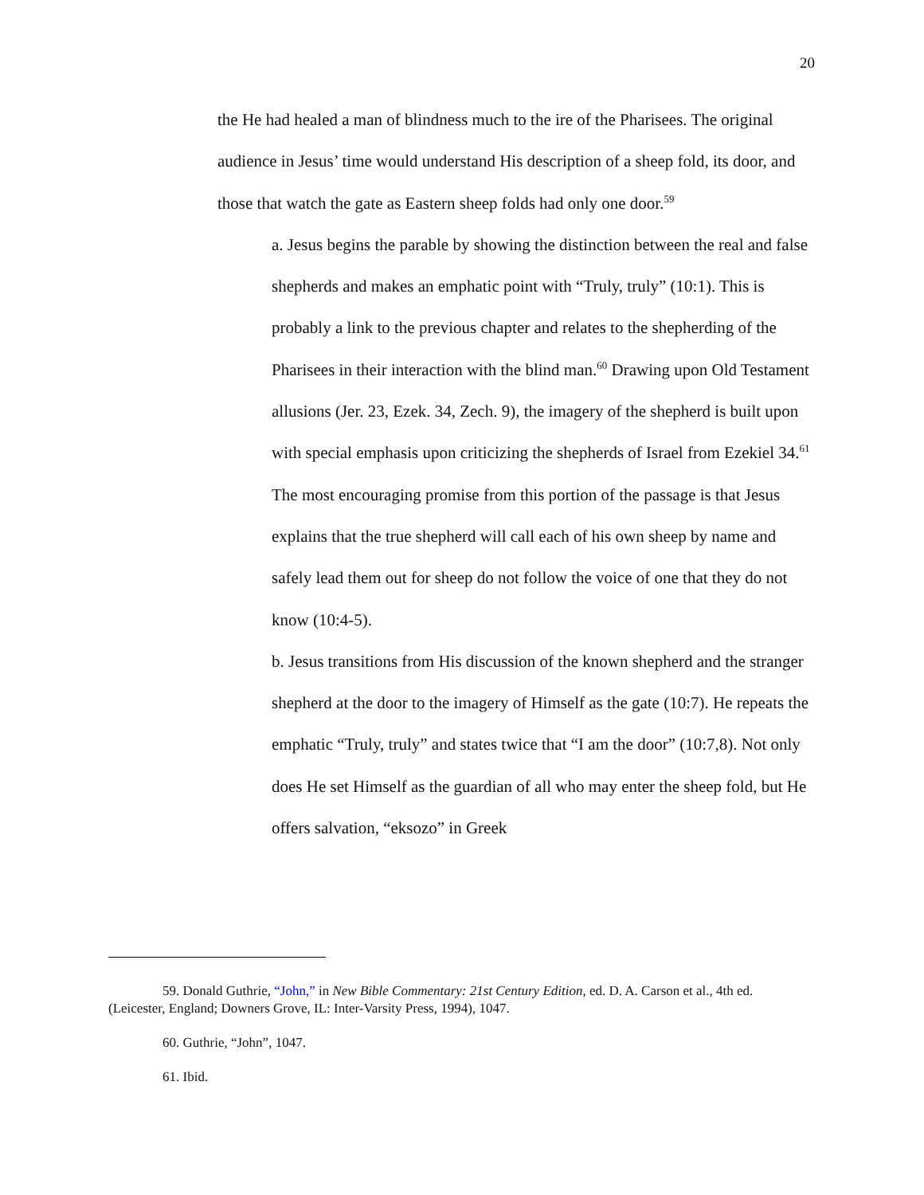20
the He had healed a man of blindness much to the ire of the Pharisees. The original audience in Jesus’ time would understand His description of a sheep fold, its door, and those that watch the gate as Eastern sheep folds had only one door.<sup>59</sup>
a. Jesus begins the parable by showing the distinction between the real and false shepherds and makes an emphatic point with “Truly, truly” (10:1). This is probably a link to the previous chapter and relates to the shepherding of the Pharisees in their interaction with the blind man.<sup>60</sup> Drawing upon Old Testament allusions (Jer. 23, Ezek. 34, Zech. 9), the imagery of the shepherd is built upon with special emphasis upon criticizing the shepherds of Israel from Ezekiel 34.<sup>61</sup> The most encouraging promise from this portion of the passage is that Jesus explains that the true shepherd will call each of his own sheep by name and safely lead them out for sheep do not follow the voice of one that they do not know (10:4-5).
b. Jesus transitions from His discussion of the known shepherd and the stranger shepherd at the door to the imagery of Himself as the gate (10:7). He repeats the emphatic “Truly, truly” and states twice that “I am the door” (10:7,8). Not only does He set Himself as the guardian of all who may enter the sheep fold, but He offers salvation, “eksozo” in Greek
59. Donald Guthrie, “John,” in New Bible Commentary: 21st Century Edition, ed. D. A. Carson et al., 4th ed. (Leicester, England; Downers Grove, IL: Inter-Varsity Press, 1994), 1047.
60. Guthrie, “John”, 1047.
61. Ibid.